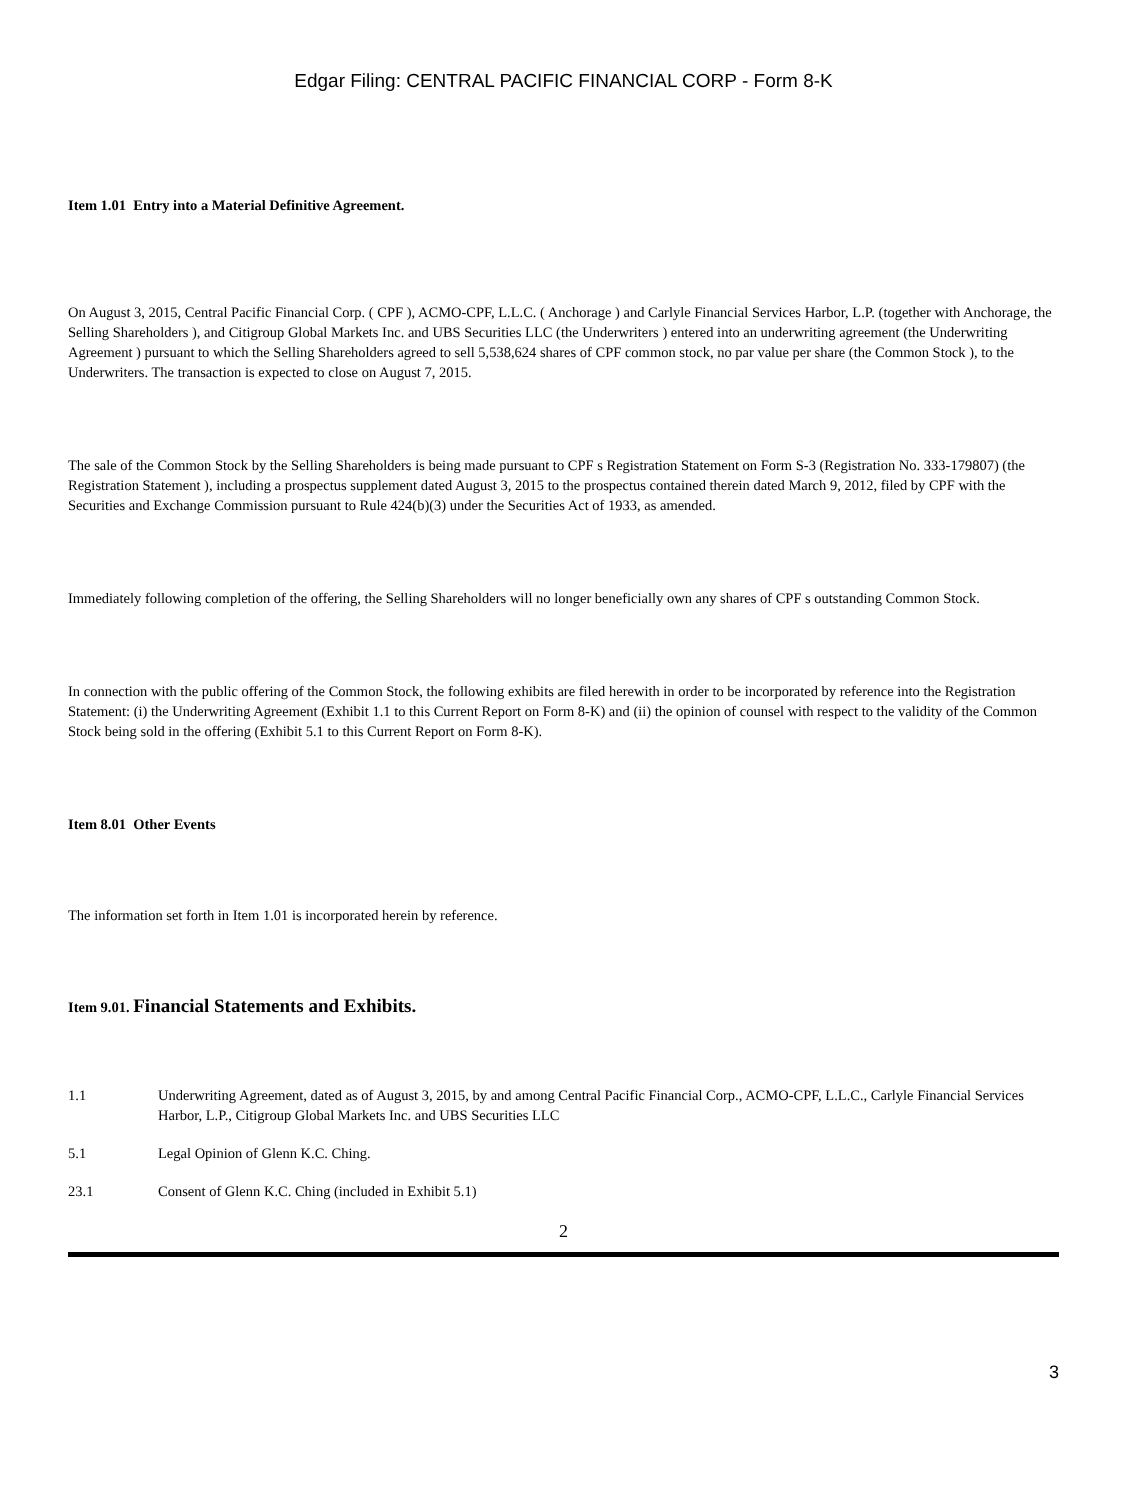Edgar Filing: CENTRAL PACIFIC FINANCIAL CORP - Form 8-K
Item 1.01 Entry into a Material Definitive Agreement.
On August 3, 2015, Central Pacific Financial Corp. ( CPF ), ACMO-CPF, L.L.C. ( Anchorage ) and Carlyle Financial Services Harbor, L.P. (together with Anchorage, the Selling Shareholders ), and Citigroup Global Markets Inc. and UBS Securities LLC (the Underwriters ) entered into an underwriting agreement (the Underwriting Agreement ) pursuant to which the Selling Shareholders agreed to sell 5,538,624 shares of CPF common stock, no par value per share (the Common Stock ), to the Underwriters. The transaction is expected to close on August 7, 2015.
The sale of the Common Stock by the Selling Shareholders is being made pursuant to CPF s Registration Statement on Form S-3 (Registration No. 333-179807) (the Registration Statement ), including a prospectus supplement dated August 3, 2015 to the prospectus contained therein dated March 9, 2012, filed by CPF with the Securities and Exchange Commission pursuant to Rule 424(b)(3) under the Securities Act of 1933, as amended.
Immediately following completion of the offering, the Selling Shareholders will no longer beneficially own any shares of CPF s outstanding Common Stock.
In connection with the public offering of the Common Stock, the following exhibits are filed herewith in order to be incorporated by reference into the Registration Statement: (i) the Underwriting Agreement (Exhibit 1.1 to this Current Report on Form 8-K) and (ii) the opinion of counsel with respect to the validity of the Common Stock being sold in the offering (Exhibit 5.1 to this Current Report on Form 8-K).
Item 8.01 Other Events
The information set forth in Item 1.01 is incorporated herein by reference.
Item 9.01. Financial Statements and Exhibits.
1.1 Underwriting Agreement, dated as of August 3, 2015, by and among Central Pacific Financial Corp., ACMO-CPF, L.L.C., Carlyle Financial Services Harbor, L.P., Citigroup Global Markets Inc. and UBS Securities LLC
5.1 Legal Opinion of Glenn K.C. Ching.
23.1 Consent of Glenn K.C. Ching (included in Exhibit 5.1)
2
3